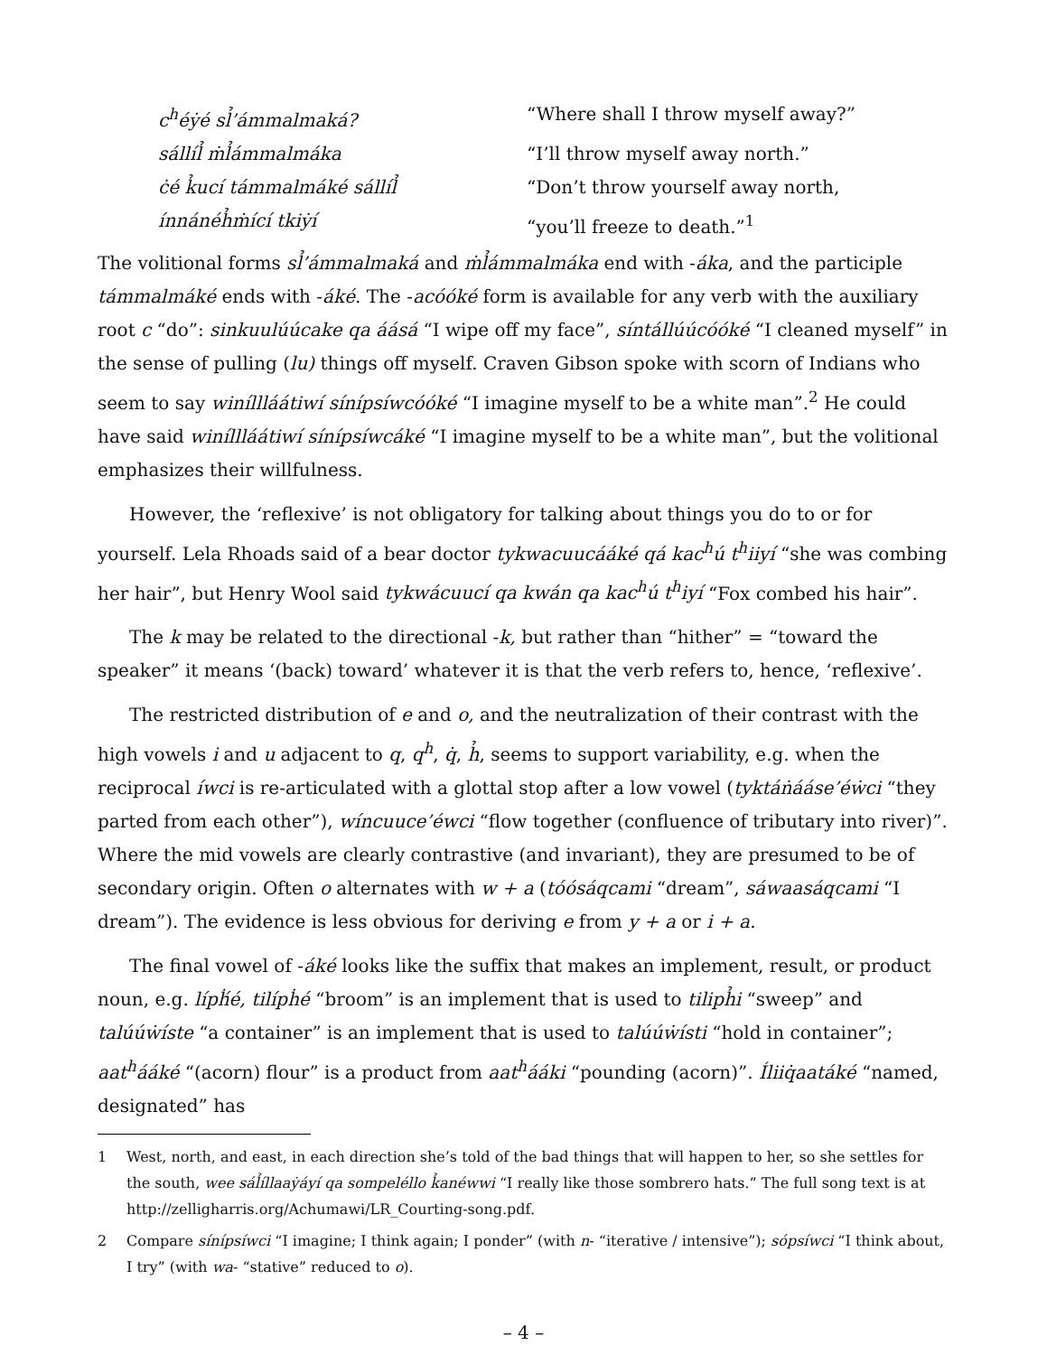c<sup>h</sup>éẏé sl̉’ámmalmaká? “Where shall I throw myself away?” sállíl̉ ṁl̉ámmalmáka “I’ll throw myself away north.” ċé k̉ucí támmalmáké sállíl̉ “Don’t throw yourself away north, ínnánéh̉ṁící tkiẏí “you’ll freeze to death.”<sup>1</sup>
The volitional forms sl̉’ámmalmaká and ṁl̉ámmalmáka end with -áka, and the participle támmalmáké ends with -áké. The -acóóké form is available for any verb with the auxiliary root c “do”: sinkuulúúcake qa áásá “I wipe off my face”, síntállúúcóóké “I cleaned myself” in the sense of pulling (lu) things off myself. Craven Gibson spoke with scorn of Indians who seem to say winíllláátiwí sínípsíwcóóké “I imagine myself to be a white man”.<sup>2</sup> He could have said winíllláátiwí sínípsíwcáké “I imagine myself to be a white man”, but the volitional emphasizes their willfulness.
However, the ‘reflexive’ is not obligatory for talking about things you do to or for yourself. Lela Rhoads said of a bear doctor tykwacuucááké qá kac<sup>h</sup>ú t<sup>h</sup>iiyí “she was combing her hair”, but Henry Wool said tykwácuucí qa kwán qa kac<sup>h</sup>ú t<sup>h</sup>iyí “Fox combed his hair”.
The k may be related to the directional -k, but rather than “hither” = “toward the speaker” it means ‘(back) toward’ whatever it is that the verb refers to, hence, ‘reflexive’.
The restricted distribution of e and o, and the neutralization of their contrast with the high vowels i and u adjacent to q, q<sup>h</sup>, q̇, h̉, seems to support variability, e.g. when the reciprocal íwci is re-articulated with a glottal stop after a low vowel (tyktáṅááse’éẇci “they parted from each other”), wíncuuce’éwci “flow together (confluence of tributary into river)”. Where the mid vowels are clearly contrastive (and invariant), they are presumed to be of secondary origin. Often o alternates with w + a (tóósáqcami “dream”, sáwaasáqcami “I dream”). The evidence is less obvious for deriving e from y + a or i + a.
The final vowel of -áké looks like the suffix that makes an implement, result, or product noun, e.g. lípḣ́é, tilípḣé “broom” is an implement that is used to tiliph̉i “sweep” and talúúẇíste “a container” is an implement that is used to talúúẇísti “hold in container”; aat<sup>h</sup>ááké “(acorn) flour” is a product from aat<sup>h</sup>ááki “pounding (acorn)”. Íliiq̇aatáké “named, designated” has
1 West, north, and east, in each direction she’s told of the bad things that will happen to her, so she settles for the south, wee sál̉íllaaẏáyí qa sompeléllo k̉anéwwi “I really like those sombrero hats.” The full song text is at http://zelligharris.org/Achumawi/LR_Courting-song.pdf.
2 Compare sínípsíwci “I imagine; I think again; I ponder” (with n- “iterative / intensive”); sópsíwci “I think about, I try” (with wa- “stative” reduced to o).
– 4 –